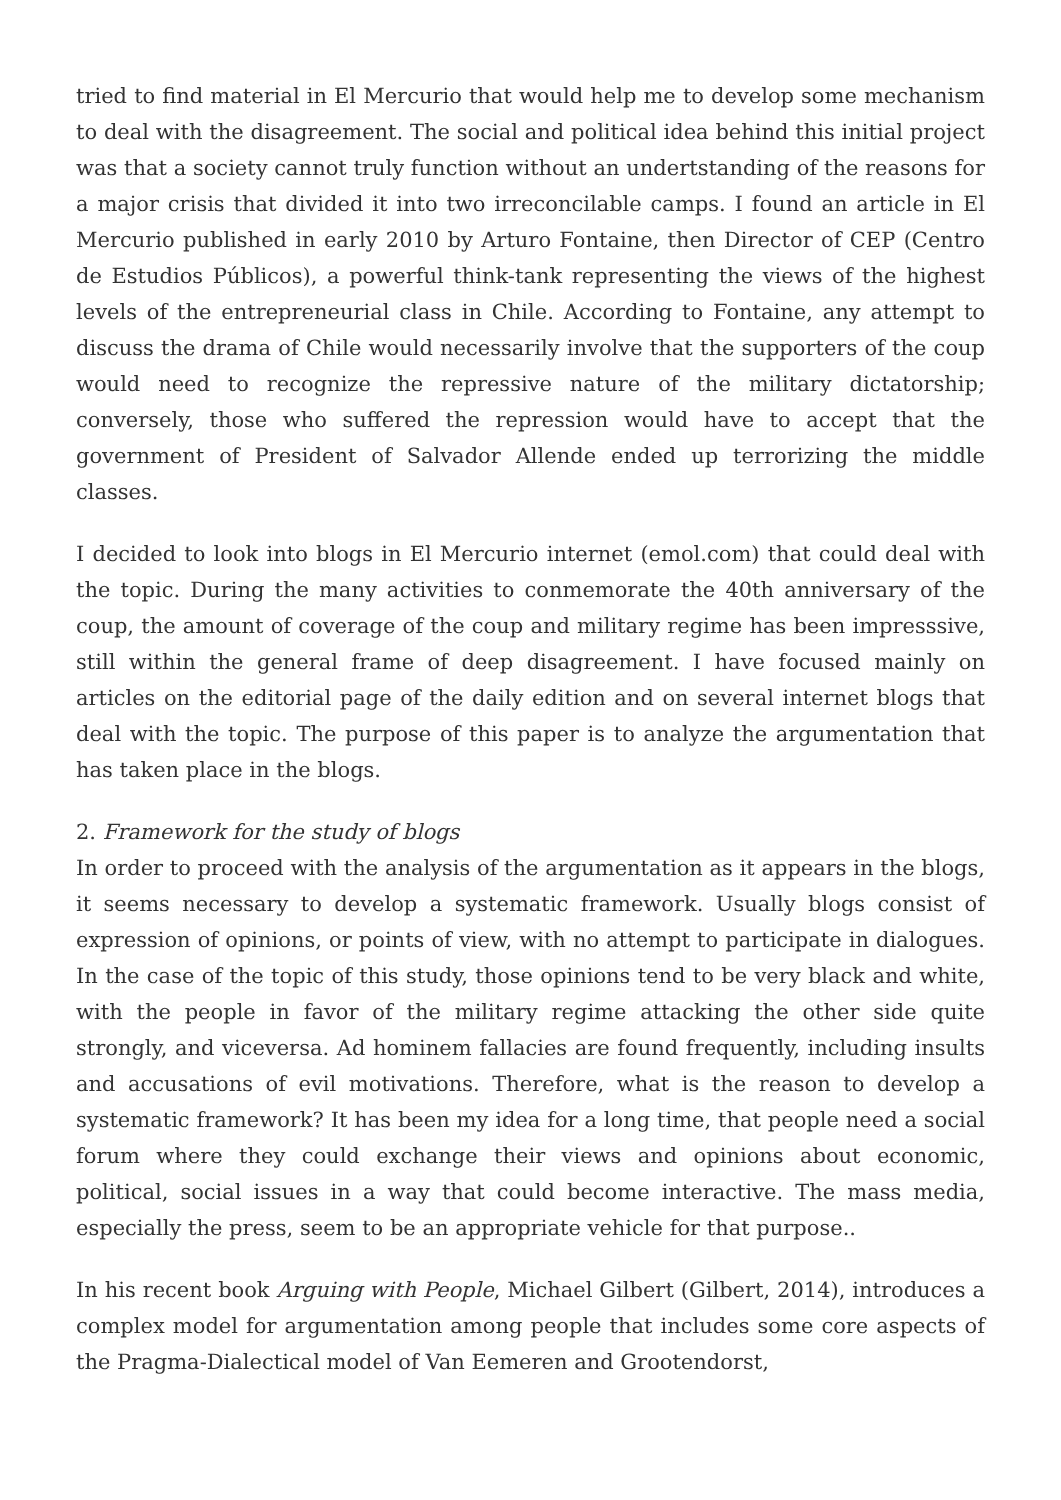tried to find material in El Mercurio that would help me to develop some mechanism to deal with the disagreement. The social and political idea behind this initial project was that a society cannot truly function without an undertstanding of the reasons for a major crisis that divided it into two irreconcilable camps. I found an article in El Mercurio published in early 2010 by Arturo Fontaine, then Director of CEP (Centro de Estudios Públicos), a powerful think-tank representing the views of the highest levels of the entrepreneurial class in Chile. According to Fontaine, any attempt to discuss the drama of Chile would necessarily involve that the supporters of the coup would need to recognize the repressive nature of the military dictatorship; conversely, those who suffered the repression would have to accept that the government of President of Salvador Allende ended up terrorizing the middle classes.
I decided to look into blogs in El Mercurio internet (emol.com) that could deal with the topic. During the many activities to conmemorate the 40th anniversary of the coup, the amount of coverage of the coup and military regime has been impresssive, still within the general frame of deep disagreement. I have focused mainly on articles on the editorial page of the daily edition and on several internet blogs that deal with the topic. The purpose of this paper is to analyze the argumentation that has taken place in the blogs.
2. Framework for the study of blogs
In order to proceed with the analysis of the argumentation as it appears in the blogs, it seems necessary to develop a systematic framework. Usually blogs consist of expression of opinions, or points of view, with no attempt to participate in dialogues. In the case of the topic of this study, those opinions tend to be very black and white, with the people in favor of the military regime attacking the other side quite strongly, and viceversa. Ad hominem fallacies are found frequently, including insults and accusations of evil motivations. Therefore, what is the reason to develop a systematic framework? It has been my idea for a long time, that people need a social forum where they could exchange their views and opinions about economic, political, social issues in a way that could become interactive. The mass media, especially the press, seem to be an appropriate vehicle for that purpose..
In his recent book Arguing with People, Michael Gilbert (Gilbert, 2014), introduces a complex model for argumentation among people that includes some core aspects of the Pragma-Dialectical model of Van Eemeren and Grootendorst,